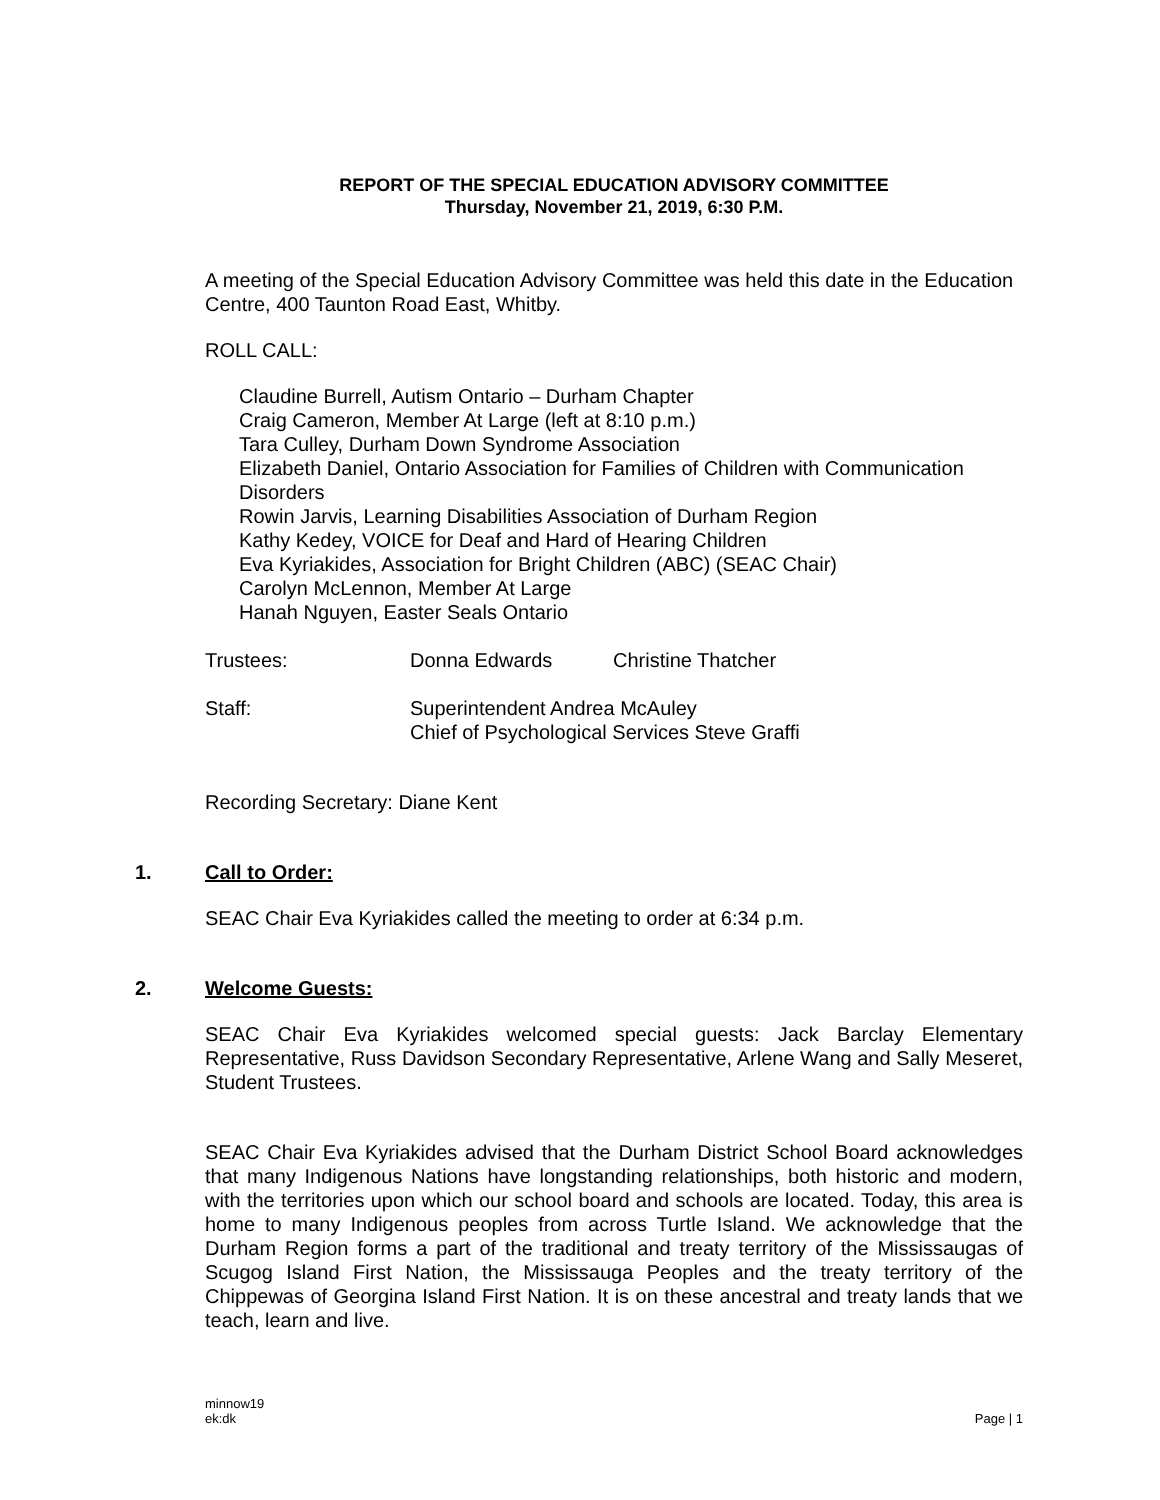REPORT OF THE SPECIAL EDUCATION ADVISORY COMMITTEE
Thursday, November 21, 2019, 6:30 P.M.
A meeting of the Special Education Advisory Committee was held this date in the Education Centre, 400 Taunton Road East, Whitby.
ROLL CALL:
Claudine Burrell, Autism Ontario – Durham Chapter
Craig Cameron, Member At Large (left at 8:10 p.m.)
Tara Culley, Durham Down Syndrome Association
Elizabeth Daniel, Ontario Association for Families of Children with Communication Disorders
Rowin Jarvis, Learning Disabilities Association of Durham Region
Kathy Kedey, VOICE for Deaf and Hard of Hearing Children
Eva Kyriakides, Association for Bright Children (ABC) (SEAC Chair)
Carolyn McLennon, Member At Large
Hanah Nguyen, Easter Seals Ontario
Trustees: Donna Edwards Christine Thatcher
Staff: Superintendent Andrea McAuley
Chief of Psychological Services Steve Graffi
Recording Secretary: Diane Kent
1. Call to Order:
SEAC Chair Eva Kyriakides called the meeting to order at 6:34 p.m.
2. Welcome Guests:
SEAC Chair Eva Kyriakides welcomed special guests: Jack Barclay Elementary Representative, Russ Davidson Secondary Representative, Arlene Wang and Sally Meseret, Student Trustees.
SEAC Chair Eva Kyriakides advised that the Durham District School Board acknowledges that many Indigenous Nations have longstanding relationships, both historic and modern, with the territories upon which our school board and schools are located. Today, this area is home to many Indigenous peoples from across Turtle Island. We acknowledge that the Durham Region forms a part of the traditional and treaty territory of the Mississaugas of Scugog Island First Nation, the Mississauga Peoples and the treaty territory of the Chippewas of Georgina Island First Nation. It is on these ancestral and treaty lands that we teach, learn and live.
minnow19
ek:dk Page | 1